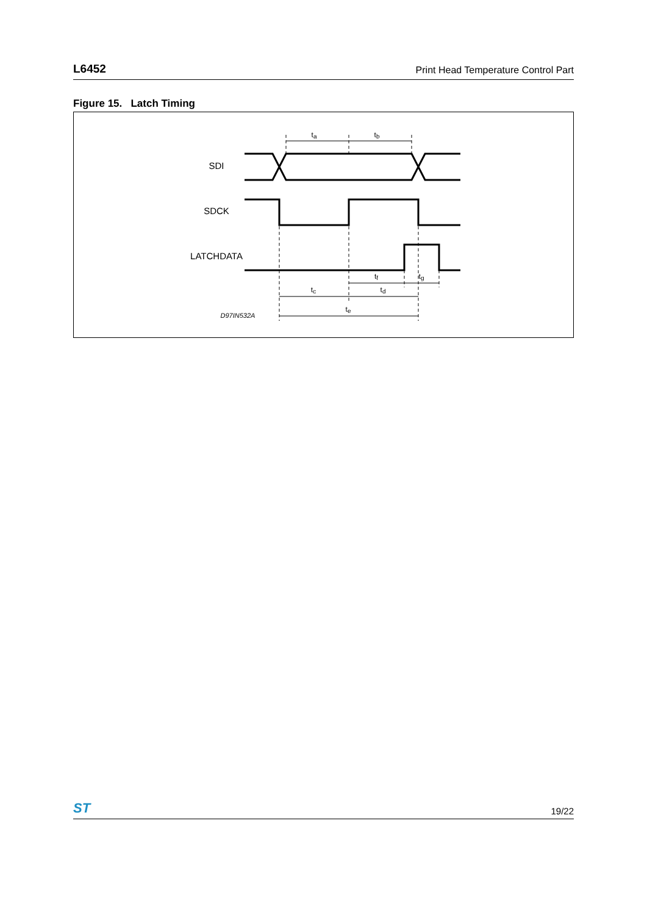L6452 Print Head Temperature Control Part
Figure 15. Latch Timing
SDI
SDCK
LATCHDATA
ta
tb
tf
tg
tc
td
te
D97IN532A
ST 19/22